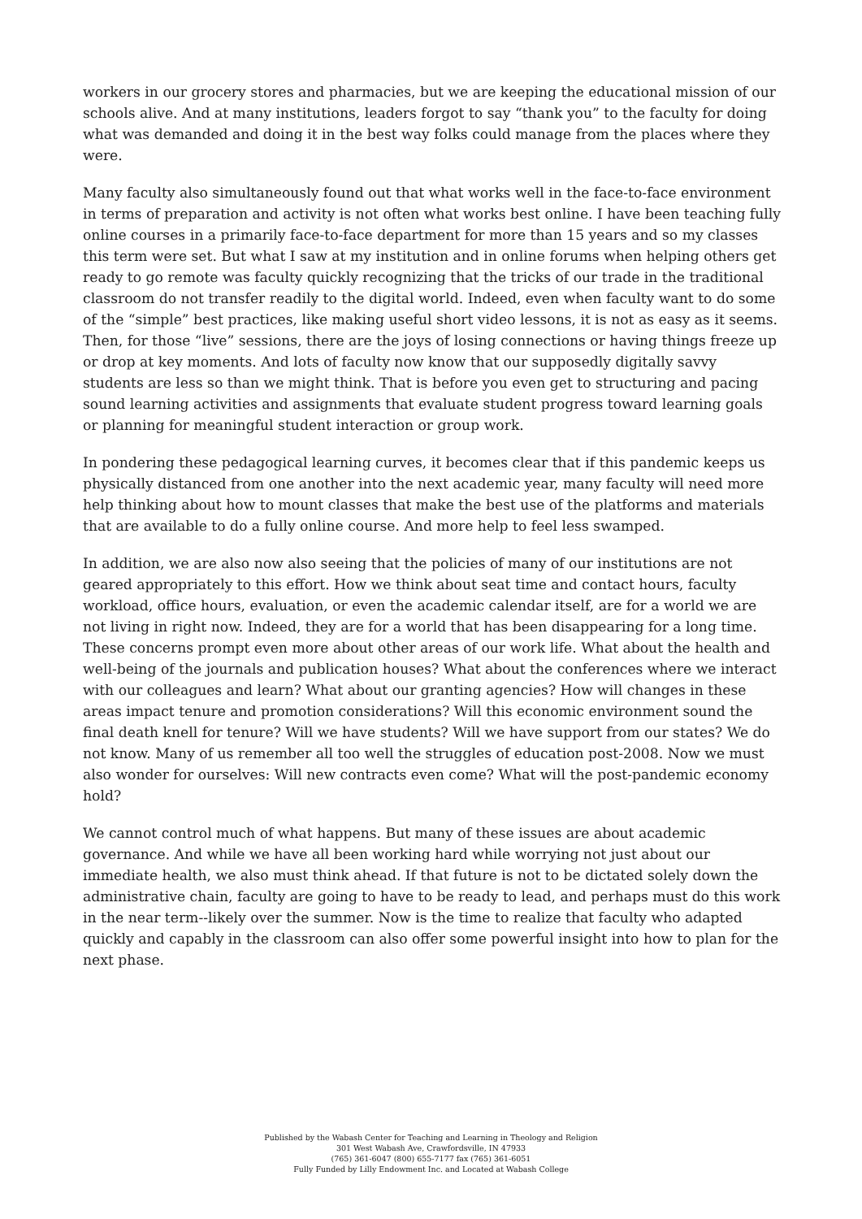workers in our grocery stores and pharmacies, but we are keeping the educational mission of our schools alive. And at many institutions, leaders forgot to say “thank you” to the faculty for doing what was demanded and doing it in the best way folks could manage from the places where they were.
Many faculty also simultaneously found out that what works well in the face-to-face environment in terms of preparation and activity is not often what works best online. I have been teaching fully online courses in a primarily face-to-face department for more than 15 years and so my classes this term were set. But what I saw at my institution and in online forums when helping others get ready to go remote was faculty quickly recognizing that the tricks of our trade in the traditional classroom do not transfer readily to the digital world. Indeed, even when faculty want to do some of the “simple” best practices, like making useful short video lessons, it is not as easy as it seems. Then, for those “live” sessions, there are the joys of losing connections or having things freeze up or drop at key moments. And lots of faculty now know that our supposedly digitally savvy students are less so than we might think. That is before you even get to structuring and pacing sound learning activities and assignments that evaluate student progress toward learning goals or planning for meaningful student interaction or group work.
In pondering these pedagogical learning curves, it becomes clear that if this pandemic keeps us physically distanced from one another into the next academic year, many faculty will need more help thinking about how to mount classes that make the best use of the platforms and materials that are available to do a fully online course. And more help to feel less swamped.
In addition, we are also now also seeing that the policies of many of our institutions are not geared appropriately to this effort. How we think about seat time and contact hours, faculty workload, office hours, evaluation, or even the academic calendar itself, are for a world we are not living in right now. Indeed, they are for a world that has been disappearing for a long time. These concerns prompt even more about other areas of our work life. What about the health and well-being of the journals and publication houses? What about the conferences where we interact with our colleagues and learn? What about our granting agencies? How will changes in these areas impact tenure and promotion considerations? Will this economic environment sound the final death knell for tenure? Will we have students? Will we have support from our states? We do not know. Many of us remember all too well the struggles of education post-2008. Now we must also wonder for ourselves: Will new contracts even come? What will the post-pandemic economy hold?
We cannot control much of what happens. But many of these issues are about academic governance. And while we have all been working hard while worrying not just about our immediate health, we also must think ahead. If that future is not to be dictated solely down the administrative chain, faculty are going to have to be ready to lead, and perhaps must do this work in the near term--likely over the summer. Now is the time to realize that faculty who adapted quickly and capably in the classroom can also offer some powerful insight into how to plan for the next phase.
Published by the Wabash Center for Teaching and Learning in Theology and Religion
301 West Wabash Ave, Crawfordsville, IN 47933
(765) 361-6047 (800) 655-7177 fax (765) 361-6051
Fully Funded by Lilly Endowment Inc. and Located at Wabash College